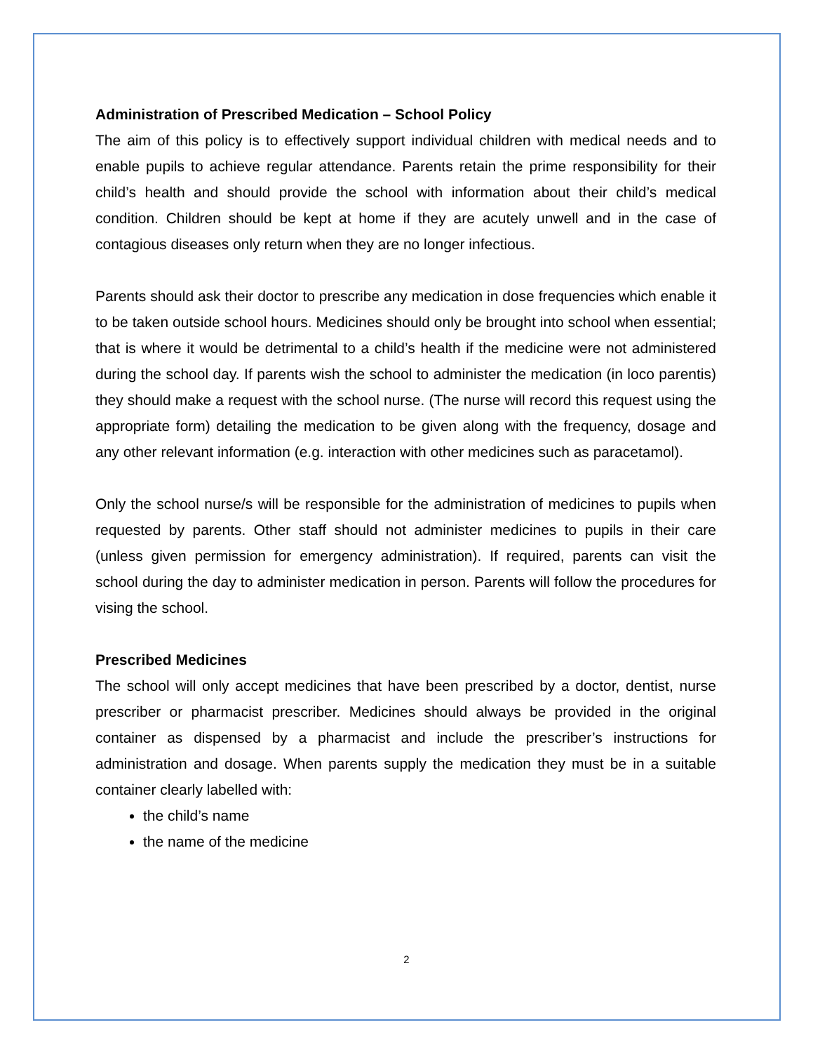Administration of Prescribed Medication – School Policy
The aim of this policy is to effectively support individual children with medical needs and to enable pupils to achieve regular attendance. Parents retain the prime responsibility for their child’s health and should provide the school with information about their child’s medical condition. Children should be kept at home if they are acutely unwell and in the case of contagious diseases only return when they are no longer infectious.
Parents should ask their doctor to prescribe any medication in dose frequencies which enable it to be taken outside school hours. Medicines should only be brought into school when essential; that is where it would be detrimental to a child’s health if the medicine were not administered during the school day. If parents wish the school to administer the medication (in loco parentis) they should make a request with the school nurse. (The nurse will record this request using the appropriate form) detailing the medication to be given along with the frequency, dosage and any other relevant information (e.g. interaction with other medicines such as paracetamol).
Only the school nurse/s will be responsible for the administration of medicines to pupils when requested by parents. Other staff should not administer medicines to pupils in their care (unless given permission for emergency administration). If required, parents can visit the school during the day to administer medication in person. Parents will follow the procedures for vising the school.
Prescribed Medicines
The school will only accept medicines that have been prescribed by a doctor, dentist, nurse prescriber or pharmacist prescriber. Medicines should always be provided in the original container as dispensed by a pharmacist and include the prescriber’s instructions for administration and dosage. When parents supply the medication they must be in a suitable container clearly labelled with:
the child’s name
the name of the medicine
2